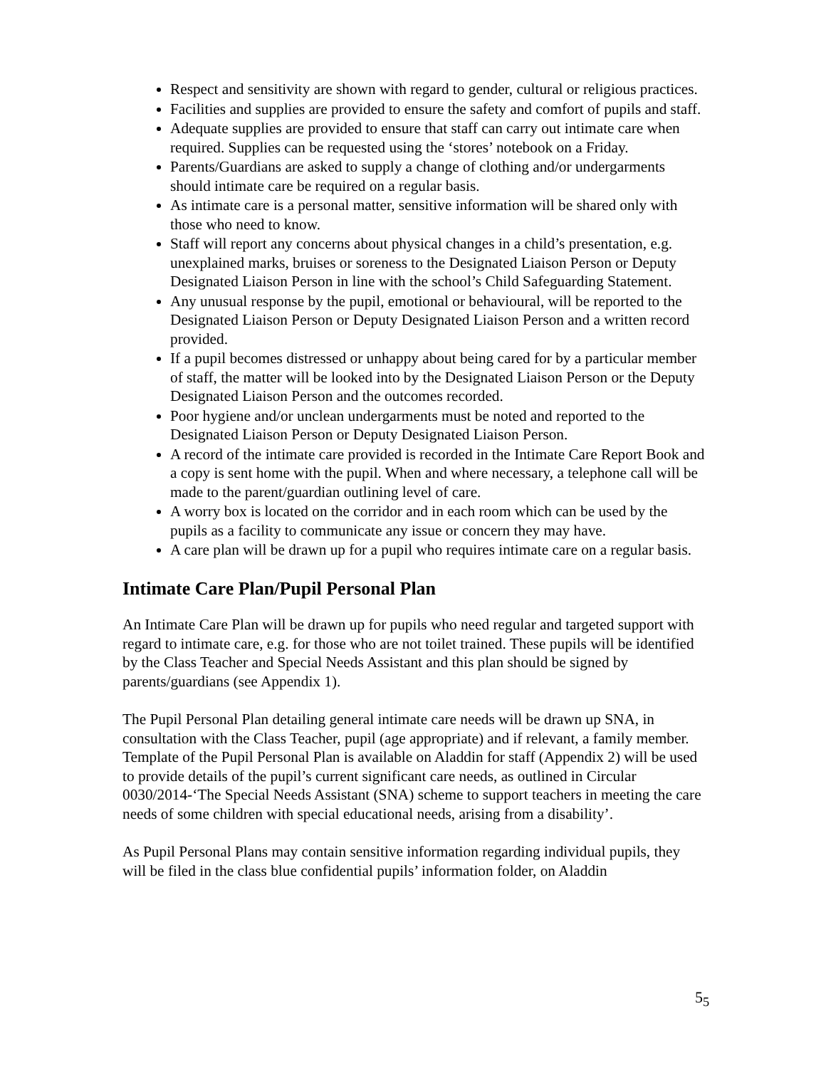Respect and sensitivity are shown with regard to gender, cultural or religious practices.
Facilities and supplies are provided to ensure the safety and comfort of pupils and staff.
Adequate supplies are provided to ensure that staff can carry out intimate care when required. Supplies can be requested using the ‘stores’ notebook on a Friday.
Parents/Guardians are asked to supply a change of clothing and/or undergarments should intimate care be required on a regular basis.
As intimate care is a personal matter, sensitive information will be shared only with those who need to know.
Staff will report any concerns about physical changes in a child’s presentation, e.g. unexplained marks, bruises or soreness to the Designated Liaison Person or Deputy Designated Liaison Person in line with the school’s Child Safeguarding Statement.
Any unusual response by the pupil, emotional or behavioural, will be reported to the Designated Liaison Person or Deputy Designated Liaison Person and a written record provided.
If a pupil becomes distressed or unhappy about being cared for by a particular member of staff, the matter will be looked into by the Designated Liaison Person or the Deputy Designated Liaison Person and the outcomes recorded.
Poor hygiene and/or unclean undergarments must be noted and reported to the Designated Liaison Person or Deputy Designated Liaison Person.
A record of the intimate care provided is recorded in the Intimate Care Report Book and a copy is sent home with the pupil. When and where necessary, a telephone call will be made to the parent/guardian outlining level of care.
A worry box is located on the corridor and in each room which can be used by the pupils as a facility to communicate any issue or concern they may have.
A care plan will be drawn up for a pupil who requires intimate care on a regular basis.
Intimate Care Plan/Pupil Personal Plan
An Intimate Care Plan will be drawn up for pupils who need regular and targeted support with regard to intimate care, e.g. for those who are not toilet trained. These pupils will be identified by the Class Teacher and Special Needs Assistant and this plan should be signed by parents/guardians (see Appendix 1).
The Pupil Personal Plan detailing general intimate care needs will be drawn up SNA, in consultation with the Class Teacher, pupil (age appropriate) and if relevant, a family member. Template of the Pupil Personal Plan is available on Aladdin for staff (Appendix 2) will be used to provide details of the pupil’s current significant care needs, as outlined in Circular 0030/2014-‘The Special Needs Assistant (SNA) scheme to support teachers in meeting the care needs of some children with special educational needs, arising from a disability’.
As Pupil Personal Plans may contain sensitive information regarding individual pupils, they will be filed in the class blue confidential pupils’ information folder, on Aladdin
5<sub>5</sub>